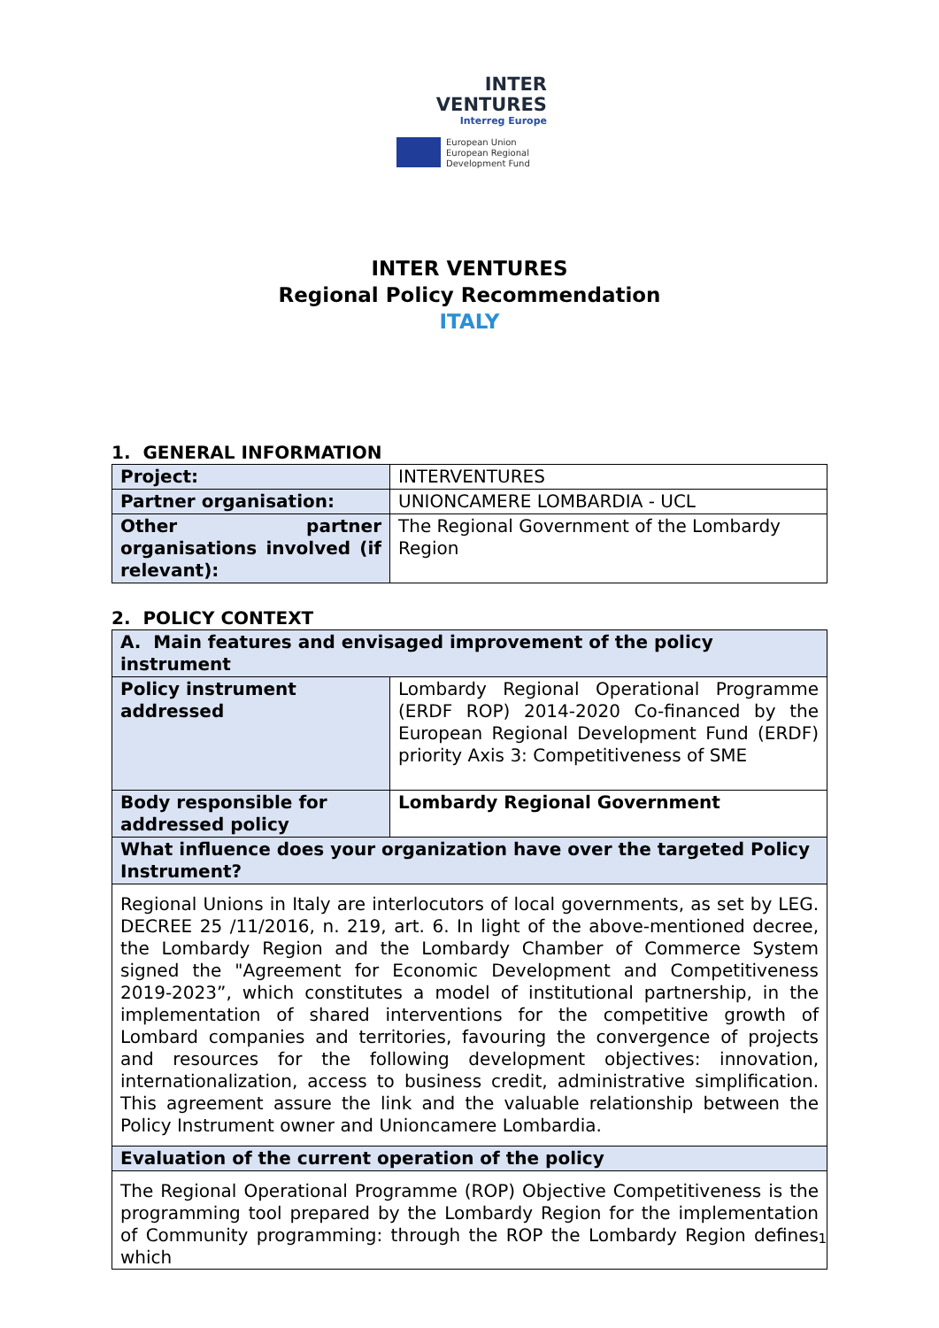INTER
VENTURES
Interreg Europe
European Union
European Regional
Development Fund
INTER VENTURES
Regional Policy Recommendation
ITALY
1. GENERAL INFORMATION
| Project: | INTERVENTURES |
| Partner organisation: | UNIONCAMERE LOMBARDIA - UCL |
| Other partner organisations involved (if relevant): | The Regional Government of the Lombardy Region |
2. POLICY CONTEXT
| A. Main features and envisaged improvement of the policy instrument | |
| Policy instrument addressed | Lombardy Regional Operational Programme (ERDF ROP) 2014-2020 Co-financed by the European Regional Development Fund (ERDF) priority Axis 3: Competitiveness of SME |
| Body responsible for addressed policy | Lombardy Regional Government |
| What influence does your organization have over the targeted Policy Instrument? | |
| Regional Unions in Italy are interlocutors of local governments, as set by LEG. DECREE 25 /11/2016, n. 219, art. 6. In light of the above-mentioned decree, the Lombardy Region and the Lombardy Chamber of Commerce System signed the "Agreement for Economic Development and Competitiveness 2019-2023”, which constitutes a model of institutional partnership, in the implementation of shared interventions for the competitive growth of Lombard companies and territories, favouring the convergence of projects and resources for the following development objectives: innovation, internationalization, access to business credit, administrative simplification. This agreement assure the link and the valuable relationship between the Policy Instrument owner and Unioncamere Lombardia. | |
| Evaluation of the current operation of the policy | |
| The Regional Operational Programme (ROP) Objective Competitiveness is the programming tool prepared by the Lombardy Region for the implementation of Community programming: through the ROP the Lombardy Region defines which | |
1